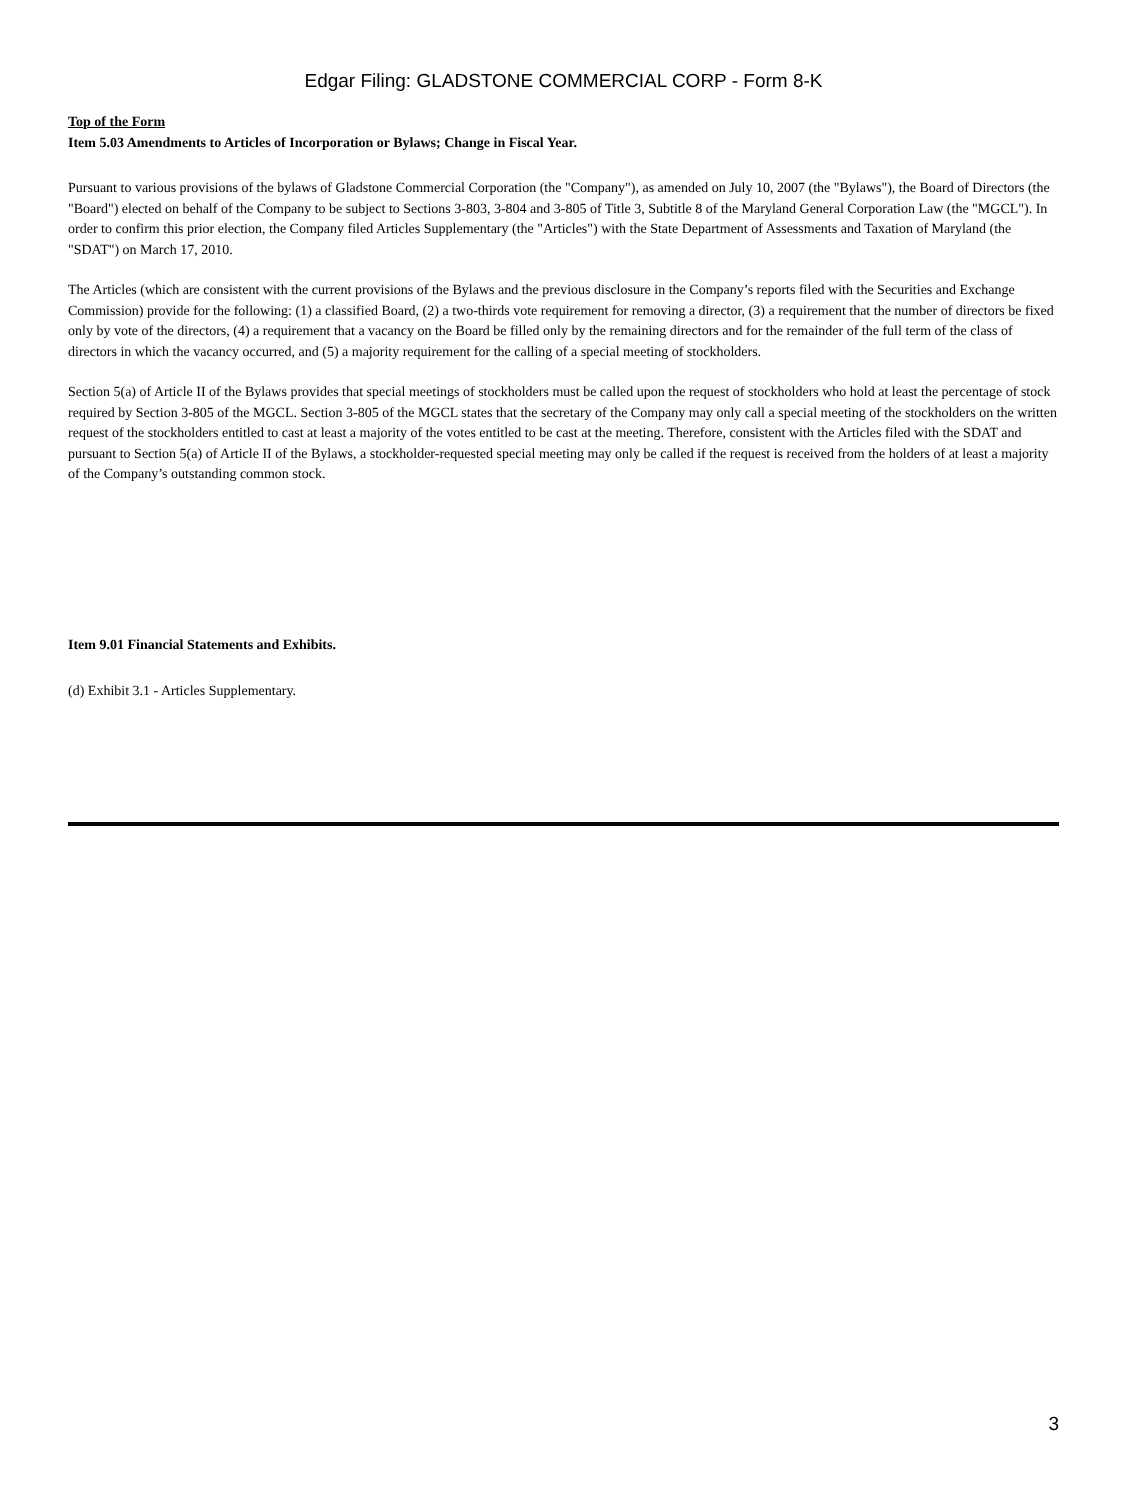Edgar Filing: GLADSTONE COMMERCIAL CORP - Form 8-K
Top of the Form
Item 5.03 Amendments to Articles of Incorporation or Bylaws; Change in Fiscal Year.
Pursuant to various provisions of the bylaws of Gladstone Commercial Corporation (the "Company"), as amended on July 10, 2007 (the "Bylaws"), the Board of Directors (the "Board") elected on behalf of the Company to be subject to Sections 3-803, 3-804 and 3-805 of Title 3, Subtitle 8 of the Maryland General Corporation Law (the "MGCL"). In order to confirm this prior election, the Company filed Articles Supplementary (the "Articles") with the State Department of Assessments and Taxation of Maryland (the "SDAT") on March 17, 2010.
The Articles (which are consistent with the current provisions of the Bylaws and the previous disclosure in the Company’s reports filed with the Securities and Exchange Commission) provide for the following: (1) a classified Board, (2) a two-thirds vote requirement for removing a director, (3) a requirement that the number of directors be fixed only by vote of the directors, (4) a requirement that a vacancy on the Board be filled only by the remaining directors and for the remainder of the full term of the class of directors in which the vacancy occurred, and (5) a majority requirement for the calling of a special meeting of stockholders.
Section 5(a) of Article II of the Bylaws provides that special meetings of stockholders must be called upon the request of stockholders who hold at least the percentage of stock required by Section 3-805 of the MGCL. Section 3-805 of the MGCL states that the secretary of the Company may only call a special meeting of the stockholders on the written request of the stockholders entitled to cast at least a majority of the votes entitled to be cast at the meeting. Therefore, consistent with the Articles filed with the SDAT and pursuant to Section 5(a) of Article II of the Bylaws, a stockholder-requested special meeting may only be called if the request is received from the holders of at least a majority of the Company’s outstanding common stock.
Item 9.01 Financial Statements and Exhibits.
(d) Exhibit 3.1 - Articles Supplementary.
3